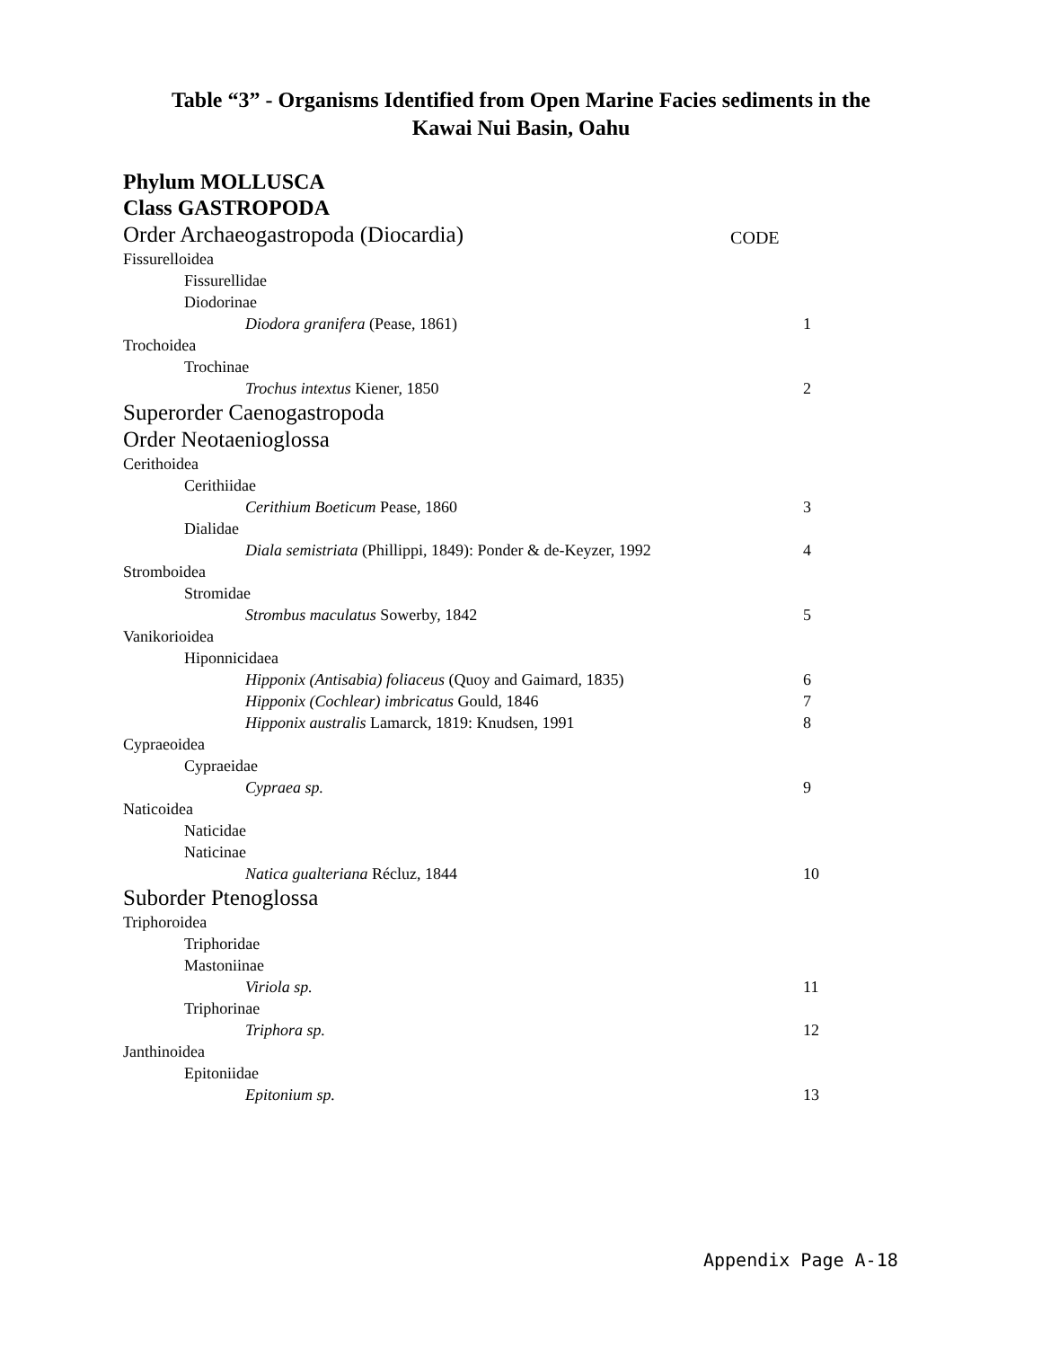Table “3” - Organisms Identified from Open Marine Facies sediments in the
Kawai Nui Basin, Oahu
Phylum MOLLUSCA
Class GASTROPODA
| Order Archaeogastropoda (Diocardia) | CODE |
| Fissurelloidea | |
| Fissurellidae | |
| Diodorinae | |
| Diodora granifera (Pease, 1861) | 1 |
| Trochoidea | |
| Trochinae | |
| Trochus intextus Kiener, 1850 | 2 |
| Superorder Caenogastropoda | |
| Order Neotaenioglossa | |
| Cerithoidea | |
| Cerithiidae | |
| Cerithium Boeticum Pease, 1860 | 3 |
| Dialidae | |
| Diala semistriata (Phillippi, 1849): Ponder & de-Keyzer, 1992 | 4 |
| Stromboidea | |
| Stromidae | |
| Strombus maculatus Sowerby, 1842 | 5 |
| Vanikorioidea | |
| Hiponnicidaea | |
| Hipponix (Antisabia) foliaceus (Quoy and Gaimard, 1835) | 6 |
| Hipponix (Cochlear) imbricatus Gould, 1846 | 7 |
| Hipponix australis Lamarck, 1819: Knudsen, 1991 | 8 |
| Cypraeoidea | |
| Cypraeidae | |
| Cypraea sp. | 9 |
| Naticoidea | |
| Naticidae | |
| Naticinae | |
| Natica gualteriana Récluz, 1844 | 10 |
| Suborder Ptenoglossa | |
| Triphoroidea | |
| Triphoridae | |
| Mastoniinae | |
| Viriola sp. | 11 |
| Triphorinae | |
| Triphora sp. | 12 |
| Janthinoidea | |
| Epitoniidae | |
| Epitonium sp. | 13 |
Appendix Page A-18